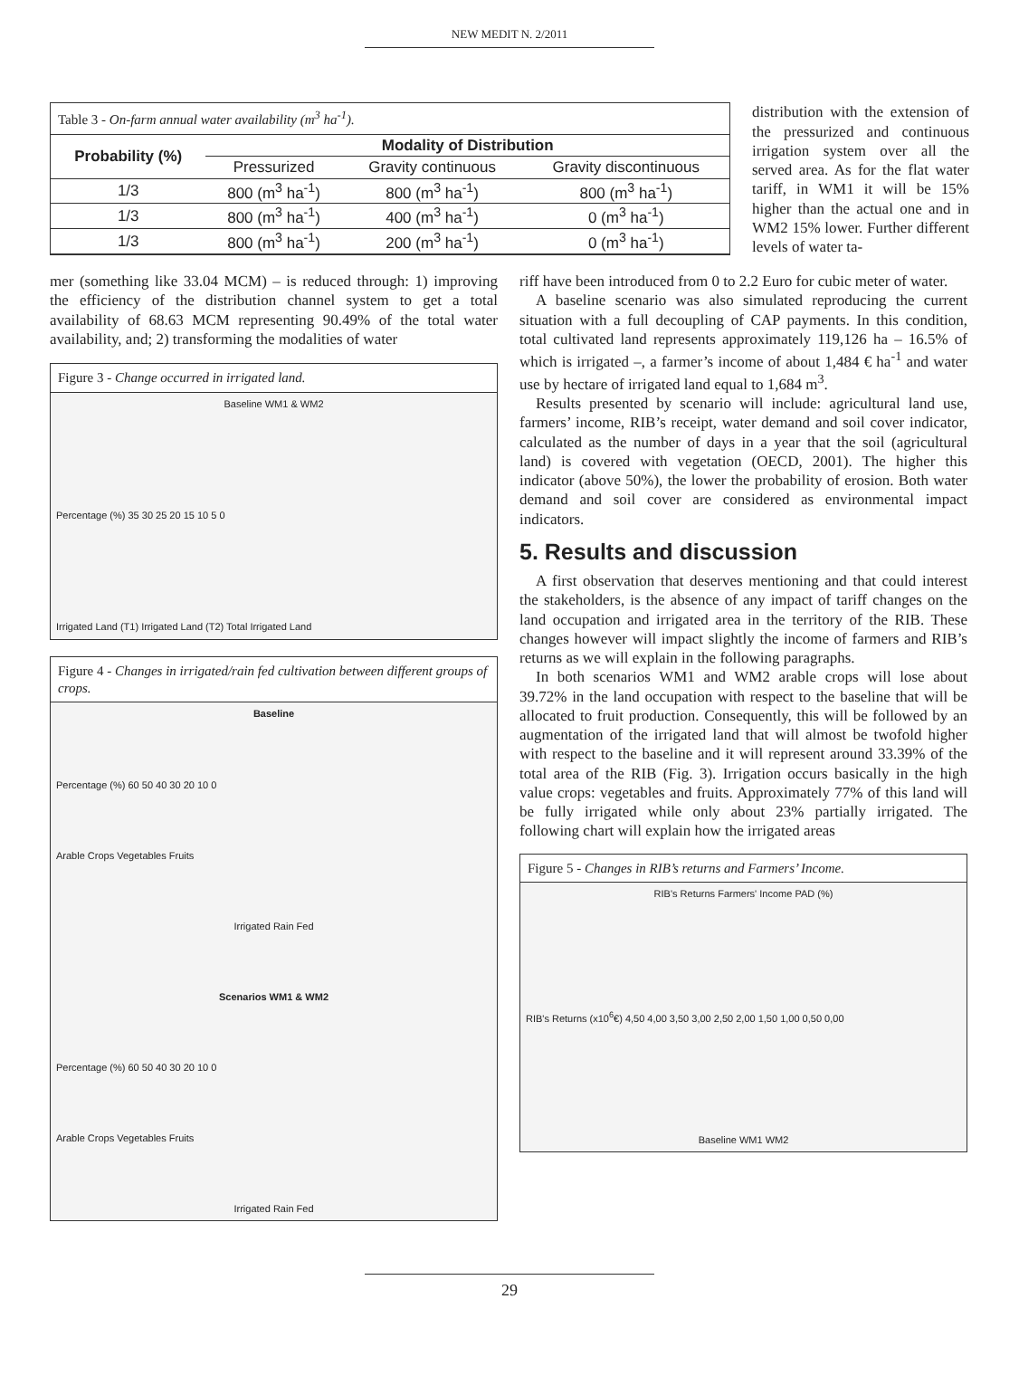NEW MEDIT N. 2/2011
Table 3 - On-farm annual water availability (m<sup>3</sup> ha<sup>-1</sup>).
| Probability (%) | Modality of Distribution | | |
| --- | --- | --- | --- |
| | Pressurized | Gravity continuous | Gravity discontinuous |
| 1/3 | 800 (m<sup>3</sup> ha<sup>-1</sup>) | 800 (m<sup>3</sup> ha<sup>-1</sup>) | 800 (m<sup>3</sup> ha<sup>-1</sup>) |
| 1/3 | 800 (m<sup>3</sup> ha<sup>-1</sup>) | 400 (m<sup>3</sup> ha<sup>-1</sup>) | 0 (m<sup>3</sup> ha<sup>-1</sup>) |
| 1/3 | 800 (m<sup>3</sup> ha<sup>-1</sup>) | 200 (m<sup>3</sup> ha<sup>-1</sup>) | 0 (m<sup>3</sup> ha<sup>-1</sup>) |
distribution with the extension of the pressurized and continuous irrigation system over all the served area. As for the flat water tariff, in WM1 it will be 15% higher than the actual one and in WM2 15% lower. Further different levels of water ta-
mer (something like 33.04 MCM) – is reduced through: 1) improving the efficiency of the distribution channel system to get a total availability of 68.63 MCM representing 90.49% of the total water availability, and; 2) transforming the modalities of water
Figure 3 - Change occurred in irrigated land.
Baseline WM1 & WM2
Percentage (%) 35 30 25 20 15 10 5 0
Irrigated Land (T1) Irrigated Land (T2) Total Irrigated Land
Figure 4 - Changes in irrigated/rain fed cultivation between different groups of crops.
Baseline
Percentage (%) 60 50 40 30 20 10 0
Arable Crops Vegetables Fruits
Irrigated Rain Fed
Scenarios WM1 & WM2
Percentage (%) 60 50 40 30 20 10 0
Arable Crops Vegetables Fruits
Irrigated Rain Fed
riff have been introduced from 0 to 2.2 Euro for cubic meter of water.
A baseline scenario was also simulated reproducing the current situation with a full decoupling of CAP payments. In this condition, total cultivated land represents approximately 119,126 ha – 16.5% of which is irrigated –, a farmer’s income of about 1,484 € ha<sup>-1</sup> and water use by hectare of irrigated land equal to 1,684 m<sup>3</sup>.
Results presented by scenario will include: agricultural land use, farmers’ income, RIB’s receipt, water demand and soil cover indicator, calculated as the number of days in a year that the soil (agricultural land) is covered with vegetation (OECD, 2001). The higher this indicator (above 50%), the lower the probability of erosion. Both water demand and soil cover are considered as environmental impact indicators.
5. Results and discussion
A first observation that deserves mentioning and that could interest the stakeholders, is the absence of any impact of tariff changes on the land occupation and irrigated area in the territory of the RIB. These changes however will impact slightly the income of farmers and RIB’s returns as we will explain in the following paragraphs.
In both scenarios WM1 and WM2 arable crops will lose about 39.72% in the land occupation with respect to the baseline that will be allocated to fruit production. Consequently, this will be followed by an augmentation of the irrigated land that will almost be twofold higher with respect to the baseline and it will represent around 33.39% of the total area of the RIB (Fig. 3). Irrigation occurs basically in the high value crops: vegetables and fruits. Approximately 77% of this land will be fully irrigated while only about 23% partially irrigated. The following chart will explain how the irrigated areas
Figure 5 - Changes in RIB’s returns and Farmers’ Income.
RIB's Returns Farmers' Income PAD (%)
RIB's Returns (x10<sup>6</sup>€) 4,50 4,00 3,50 3,00 2,50 2,00 1,50 1,00 0,50 0,00
Baseline WM1 WM2
29